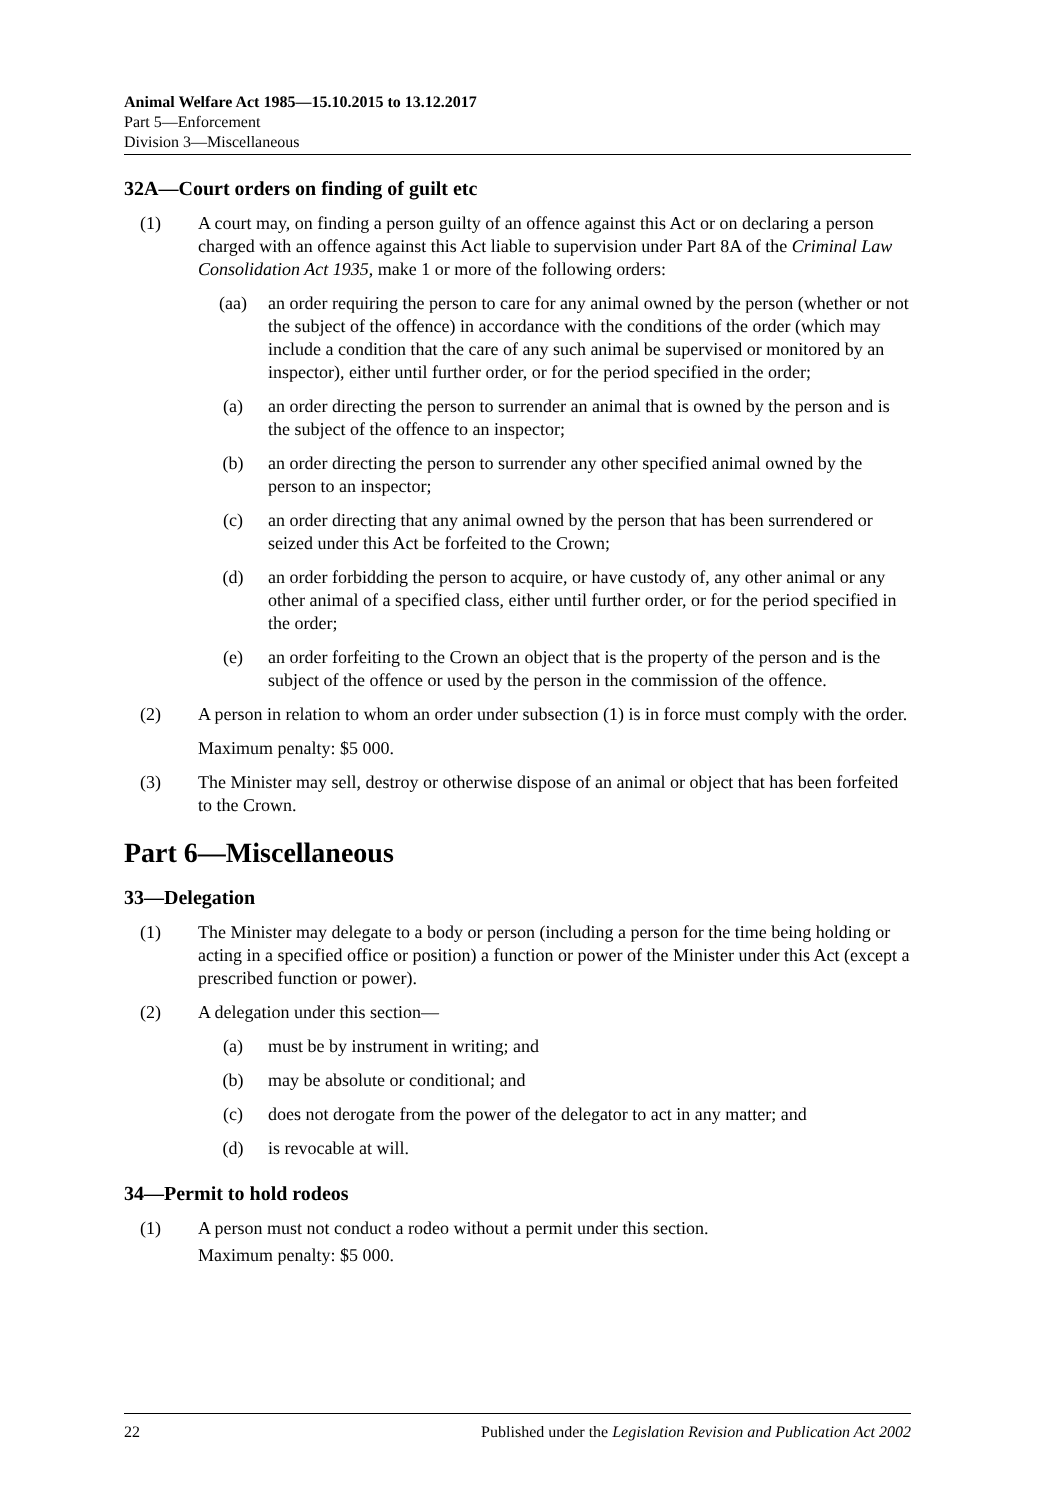Animal Welfare Act 1985—15.10.2015 to 13.12.2017
Part 5—Enforcement
Division 3—Miscellaneous
32A—Court orders on finding of guilt etc
(1) A court may, on finding a person guilty of an offence against this Act or on declaring a person charged with an offence against this Act liable to supervision under Part 8A of the Criminal Law Consolidation Act 1935, make 1 or more of the following orders:
(aa) an order requiring the person to care for any animal owned by the person (whether or not the subject of the offence) in accordance with the conditions of the order (which may include a condition that the care of any such animal be supervised or monitored by an inspector), either until further order, or for the period specified in the order;
(a) an order directing the person to surrender an animal that is owned by the person and is the subject of the offence to an inspector;
(b) an order directing the person to surrender any other specified animal owned by the person to an inspector;
(c) an order directing that any animal owned by the person that has been surrendered or seized under this Act be forfeited to the Crown;
(d) an order forbidding the person to acquire, or have custody of, any other animal or any other animal of a specified class, either until further order, or for the period specified in the order;
(e) an order forfeiting to the Crown an object that is the property of the person and is the subject of the offence or used by the person in the commission of the offence.
(2) A person in relation to whom an order under subsection (1) is in force must comply with the order.
Maximum penalty: $5 000.
(3) The Minister may sell, destroy or otherwise dispose of an animal or object that has been forfeited to the Crown.
Part 6—Miscellaneous
33—Delegation
(1) The Minister may delegate to a body or person (including a person for the time being holding or acting in a specified office or position) a function or power of the Minister under this Act (except a prescribed function or power).
(2) A delegation under this section—
(a) must be by instrument in writing; and
(b) may be absolute or conditional; and
(c) does not derogate from the power of the delegator to act in any matter; and
(d) is revocable at will.
34—Permit to hold rodeos
(1) A person must not conduct a rodeo without a permit under this section.
Maximum penalty: $5 000.
22 Published under the Legislation Revision and Publication Act 2002